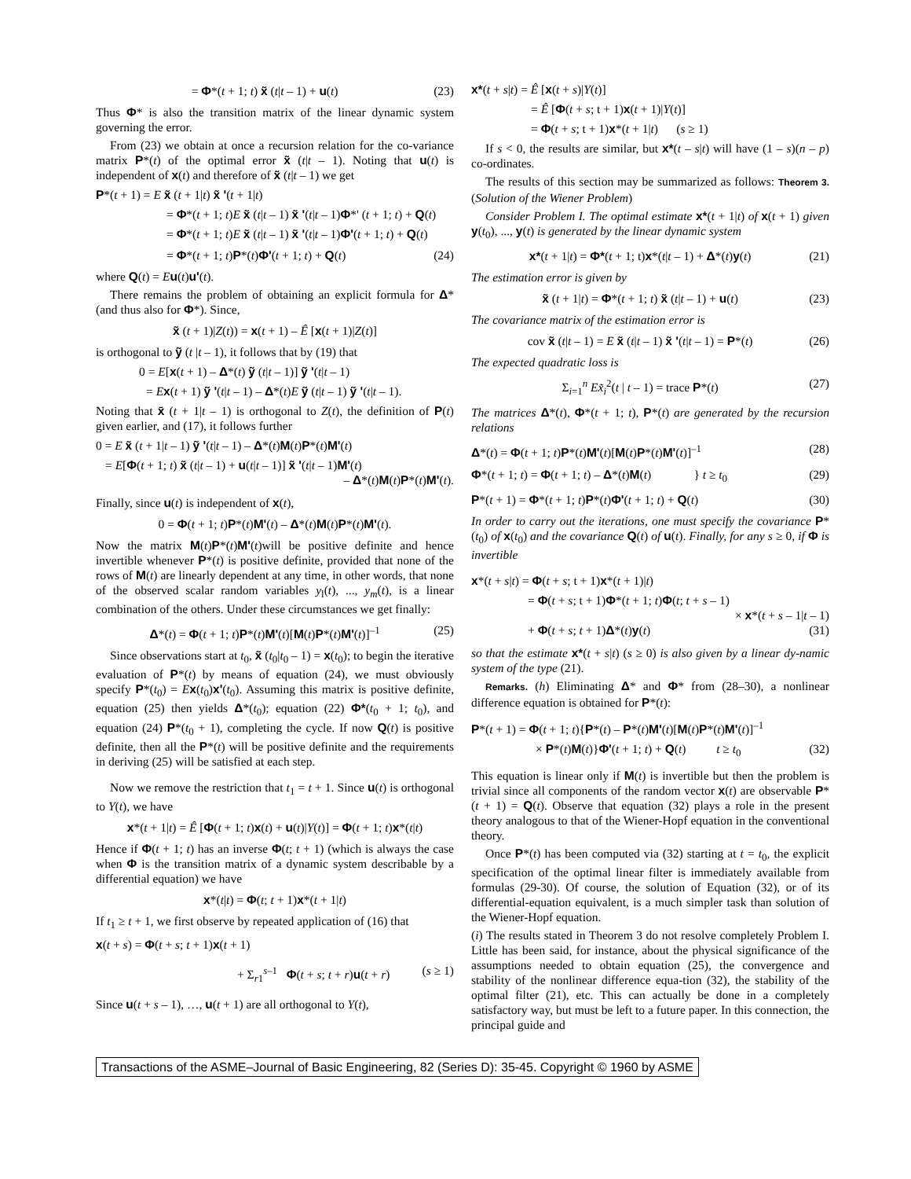= Φ*(t + 1; t) x̃ (t|t – 1) + u(t) (23)
Thus Φ* is also the transition matrix of the linear dynamic system governing the error.
From (23) we obtain at once a recursion relation for the co-variance matrix P*(t) of the optimal error x̃ (t|t – 1). Noting that u(t) is independent of x(t) and therefore of x̃ (t|t – 1) we get
P*(t + 1) = E x̃ (t + 1|t) x̃ '(t + 1|t)
= Φ*(t + 1; t)E x̃ (t|t – 1) x̃ '(t|t – 1)Φ*' (t + 1; t) + Q(t)
= Φ*(t + 1; t)E x̃ (t|t – 1) x̃ '(t|t – 1)Φ'(t + 1; t) + Q(t)
= Φ*(t + 1; t)P*(t)Φ'(t + 1; t) + Q(t) (24)
where Q(t) = Eu(t)u'(t).
There remains the problem of obtaining an explicit formula for Δ* (and thus also for Φ*). Since,
x̃ (t + 1)|Z(t)) = x(t + 1) – Ê [x(t + 1)|Z(t)]
is orthogonal to ỹ (t |t – 1), it follows that by (19) that
0 = E[x(t + 1) – Δ*(t) ỹ (t|t – 1)] ỹ '(t|t – 1)
= Ex(t + 1) ỹ '(t|t – 1) – Δ*(t)E ỹ (t|t – 1) ỹ '(t|t – 1).
Noting that x̄ (t + 1|t – 1) is orthogonal to Z(t), the definition of P(t) given earlier, and (17), it follows further
0 = E x̃ (t + 1|t – 1) ỹ '(t|t – 1) – Δ*(t)M(t)P*(t)M'(t)
= E[Φ(t + 1; t) x̃ (t|t – 1) + u(t|t – 1)] x̃ '(t|t – 1)M'(t)
– Δ*(t)M(t)P*(t)M'(t).
Finally, since u(t) is independent of x(t),
0 = Φ(t + 1; t)P*(t)M'(t) – Δ*(t)M(t)P*(t)M'(t).
Now the matrix M(t)P*(t)M'(t)will be positive definite and hence invertible whenever P*(t) is positive definite, provided that none of the rows of M(t) are linearly dependent at any time, in other words, that none of the observed scalar random variables y<sub>l</sub>(t), ..., y<sub>m</sub>(t), is a linear combination of the others. Under these circumstances we get finally:
Δ*(t) = Φ(t + 1; t)P*(t)M'(t)[M(t)P*(t)M'(t)]<sup>–1</sup> (25)
Since observations start at t<sub>0</sub>, x̃ (t<sub>0</sub>|t<sub>0</sub> – 1) = x(t<sub>0</sub>); to begin the iterative evaluation of P*(t) by means of equation (24), we must obviously specify P*(t<sub>0</sub>) = Ex(t<sub>0</sub>)x'(t<sub>0</sub>). Assuming this matrix is positive definite, equation (25) then yields Δ*(t<sub>0</sub>); equation (22) Φ*(t<sub>0</sub> + 1; t<sub>0</sub>), and equation (24) P*(t<sub>0</sub> + 1), completing the cycle. If now Q(t) is positive definite, then all the P*(t) will be positive definite and the requirements in deriving (25) will be satisfied at each step.
Now we remove the restriction that t<sub>1</sub> = t + 1. Since u(t) is orthogonal to Y(t), we have
x*(t + 1|t) = Ê [Φ(t + 1; t)x(t) + u(t)|Y(t)] = Φ(t + 1; t)x*(t|t)
Hence if Φ(t + 1; t) has an inverse Φ(t; t + 1) (which is always the case when Φ is the transition matrix of a dynamic system describable by a differential equation) we have
x*(t|t) = Φ(t; t + 1)x*(t + 1|t)
If t<sub>1</sub> ≥ t + 1, we first observe by repeated application of (16) that
x(t + s) = Φ(t + s; t + 1)x(t + 1)
+ Σ<sub>r1</sub><sup>s–1</sup> Φ(t + s; t + r)u(t + r) (s ≥ 1)
Since u(t + s – 1), …, u(t + 1) are all orthogonal to Y(t),
x*(t + s|t) = Ê [x(t + s)|Y(t)]
= Ê [Φ(t + s; t + 1)x(t + 1)|Y(t)]
= Φ(t + s; t + 1)x*(t + 1|t) (s ≥ 1)
If s < 0, the results are similar, but x*(t – s|t) will have (1 – s)(n – p) co-ordinates.
The results of this section may be summarized as follows: Theorem 3. (Solution of the Wiener Problem)
Consider Problem I. The optimal estimate x*(t + 1|t) of x(t + 1) given y(t<sub>0</sub>), ..., y(t) is generated by the linear dynamic system
x*(t + 1|t) = Φ*(t + 1; t)x*(t|t – 1) + Δ*(t)y(t) (21)
The estimation error is given by
x̃ (t + 1|t) = Φ*(t + 1; t) x̃ (t|t – 1) + u(t) (23)
The covariance matrix of the estimation error is
cov x̃ (t|t – 1) = E x̃ (t|t – 1) x̃ '(t|t – 1) = P*(t) (26)
The expected quadratic loss is
Σ<sub>i=1</sub><sup>n</sup> Ex̃<sub>i</sub><sup>2</sup>(t | t – 1) = trace P*(t) (27)
The matrices Δ*(t), Φ*(t + 1; t), P*(t) are generated by the recursion relations
Δ*(t) = Φ(t + 1; t)P*(t)M'(t)[M(t)P*(t)M'(t)]<sup>–1</sup> (28)
Φ*(t + 1; t) = Φ(t + 1; t) – Δ*(t)M(t) } t ≥ t<sub>0</sub> (29)
P*(t + 1) = Φ*(t + 1; t)P*(t)Φ'(t + 1; t) + Q(t) (30)
In order to carry out the iterations, one must specify the covariance P*(t<sub>0</sub>) of x(t<sub>0</sub>) and the covariance Q(t) of u(t). Finally, for any s ≥ 0, if Φ is invertible
x*(t + s|t) = Φ(t + s; t + 1)x*(t + 1)|t)
= Φ(t + s; t + 1)Φ*(t + 1; t)Φ(t; t + s – 1)
× x*(t + s – 1|t – 1)
+ Φ(t + s; t + 1)Δ*(t)y(t) (31)
so that the estimate x*(t + s|t) (s ≥ 0) is also given by a linear dy-namic system of the type (21).
Remarks. (h) Eliminating Δ* and Φ* from (28–30), a nonlinear difference equation is obtained for P*(t):
P*(t + 1) = Φ(t + 1; t){P*(t) – P*(t)M'(t)[M(t)P*(t)M'(t)]<sup>–1</sup>
× P*(t)M(t)}Φ'(t + 1; t) + Q(t) t ≥ t<sub>0</sub> (32)
This equation is linear only if M(t) is invertible but then the problem is trivial since all components of the random vector x(t) are observable P*(t + 1) = Q(t). Observe that equation (32) plays a role in the present theory analogous to that of the Wiener-Hopf equation in the conventional theory.
Once P*(t) has been computed via (32) starting at t = t<sub>0</sub>, the explicit specification of the optimal linear filter is immediately available from formulas (29-30). Of course, the solution of Equation (32), or of its differential-equation equivalent, is a much simpler task than solution of the Wiener-Hopf equation.
(i) The results stated in Theorem 3 do not resolve completely Problem I. Little has been said, for instance, about the physical significance of the assumptions needed to obtain equation (25), the convergence and stability of the nonlinear difference equa-tion (32), the stability of the optimal filter (21), etc. This can actually be done in a completely satisfactory way, but must be left to a future paper. In this connection, the principal guide and
Transactions of the ASME–Journal of Basic Engineering, 82 (Series D): 35-45. Copyright © 1960 by ASME